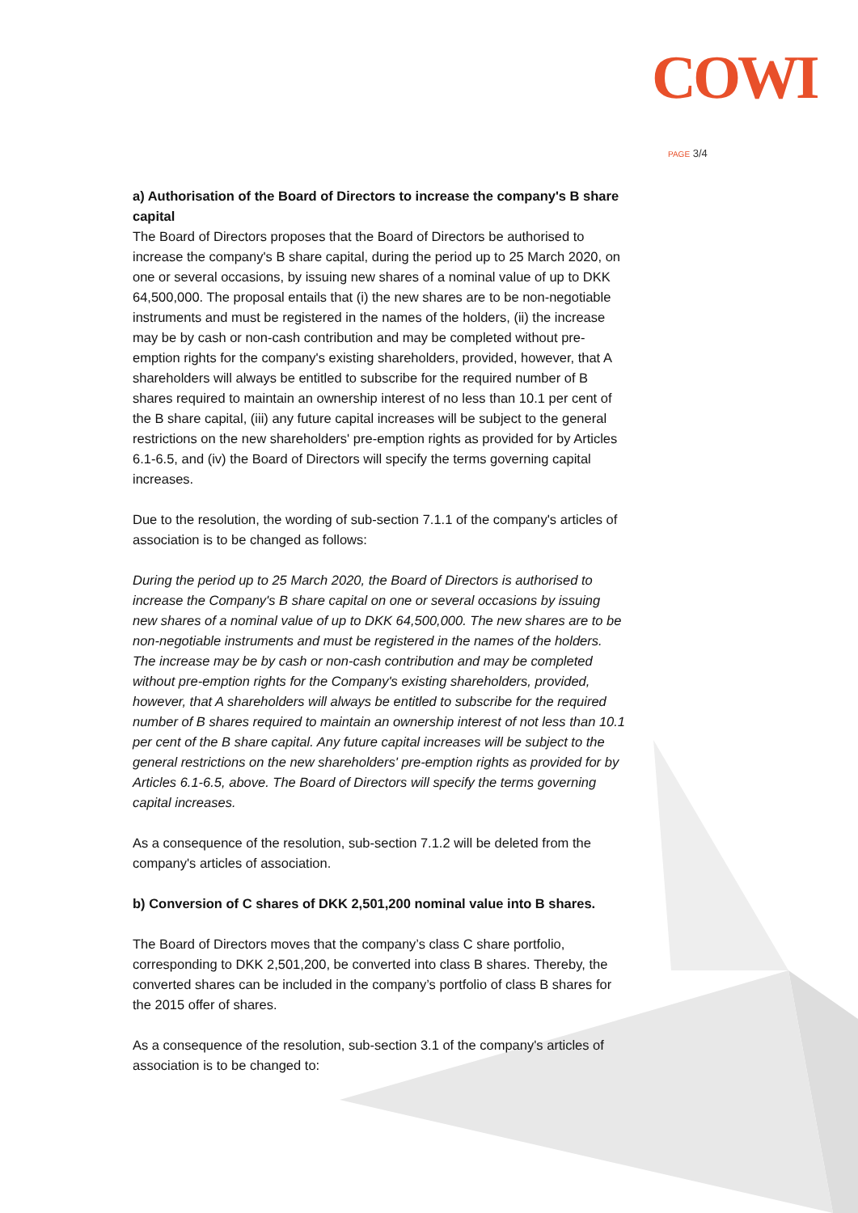COWI
PAGE 3/4
a) Authorisation of the Board of Directors to increase the company's B share capital
The Board of Directors proposes that the Board of Directors be authorised to increase the company's B share capital, during the period up to 25 March 2020, on one or several occasions, by issuing new shares of a nominal value of up to DKK 64,500,000. The proposal entails that (i) the new shares are to be non-negotiable instruments and must be registered in the names of the holders, (ii) the increase may be by cash or non-cash contribution and may be completed without pre-emption rights for the company's existing shareholders, provided, however, that A shareholders will always be entitled to subscribe for the required number of B shares required to maintain an ownership interest of no less than 10.1 per cent of the B share capital, (iii) any future capital increases will be subject to the general restrictions on the new shareholders' pre-emption rights as provided for by Articles 6.1-6.5, and (iv) the Board of Directors will specify the terms governing capital increases.
Due to the resolution, the wording of sub-section 7.1.1 of the company's articles of association is to be changed as follows:
During the period up to 25 March 2020, the Board of Directors is authorised to increase the Company's B share capital on one or several occasions by issuing new shares of a nominal value of up to DKK 64,500,000. The new shares are to be non-negotiable instruments and must be registered in the names of the holders. The increase may be by cash or non-cash contribution and may be completed without pre-emption rights for the Company's existing shareholders, provided, however, that A shareholders will always be entitled to subscribe for the required number of B shares required to maintain an ownership interest of not less than 10.1 per cent of the B share capital. Any future capital increases will be subject to the general restrictions on the new shareholders' pre-emption rights as provided for by Articles 6.1-6.5, above. The Board of Directors will specify the terms governing capital increases.
As a consequence of the resolution, sub-section 7.1.2 will be deleted from the company's articles of association.
b) Conversion of C shares of DKK 2,501,200 nominal value into B shares.
The Board of Directors moves that the company’s class C share portfolio, corresponding to DKK 2,501,200, be converted into class B shares. Thereby, the converted shares can be included in the company’s portfolio of class B shares for the 2015 offer of shares.
As a consequence of the resolution, sub-section 3.1 of the company's articles of association is to be changed to: